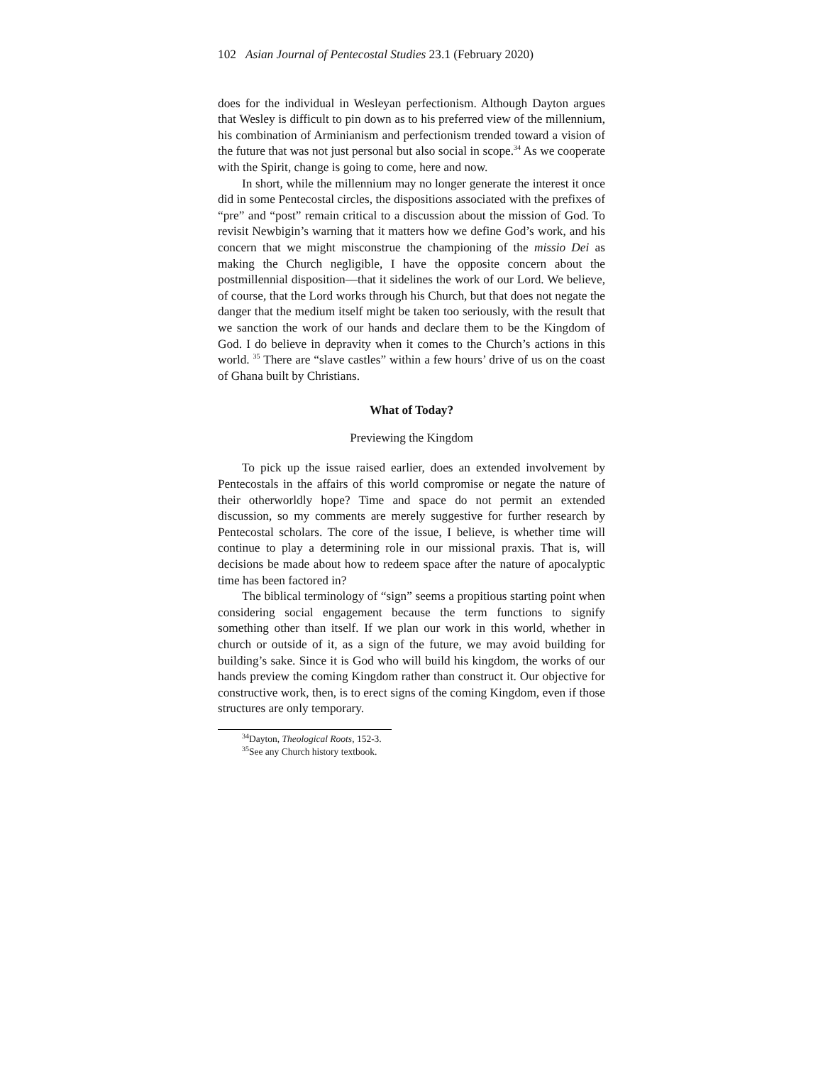102 Asian Journal of Pentecostal Studies 23.1 (February 2020)
does for the individual in Wesleyan perfectionism. Although Dayton argues that Wesley is difficult to pin down as to his preferred view of the millennium, his combination of Arminianism and perfectionism trended toward a vision of the future that was not just personal but also social in scope.<sup>34</sup> As we cooperate with the Spirit, change is going to come, here and now.
In short, while the millennium may no longer generate the interest it once did in some Pentecostal circles, the dispositions associated with the prefixes of “pre” and “post” remain critical to a discussion about the mission of God. To revisit Newbigin’s warning that it matters how we define God’s work, and his concern that we might misconstrue the championing of the missio Dei as making the Church negligible, I have the opposite concern about the postmillennial disposition—that it sidelines the work of our Lord. We believe, of course, that the Lord works through his Church, but that does not negate the danger that the medium itself might be taken too seriously, with the result that we sanction the work of our hands and declare them to be the Kingdom of God. I do believe in depravity when it comes to the Church’s actions in this world. <sup>35</sup> There are “slave castles” within a few hours’ drive of us on the coast of Ghana built by Christians.
What of Today?
Previewing the Kingdom
To pick up the issue raised earlier, does an extended involvement by Pentecostals in the affairs of this world compromise or negate the nature of their otherworldly hope? Time and space do not permit an extended discussion, so my comments are merely suggestive for further research by Pentecostal scholars. The core of the issue, I believe, is whether time will continue to play a determining role in our missional praxis. That is, will decisions be made about how to redeem space after the nature of apocalyptic time has been factored in?
The biblical terminology of “sign” seems a propitious starting point when considering social engagement because the term functions to signify something other than itself. If we plan our work in this world, whether in church or outside of it, as a sign of the future, we may avoid building for building’s sake. Since it is God who will build his kingdom, the works of our hands preview the coming Kingdom rather than construct it. Our objective for constructive work, then, is to erect signs of the coming Kingdom, even if those structures are only temporary.
<sup>34</sup> Dayton, Theological Roots, 152-3.
<sup>35</sup> See any Church history textbook.